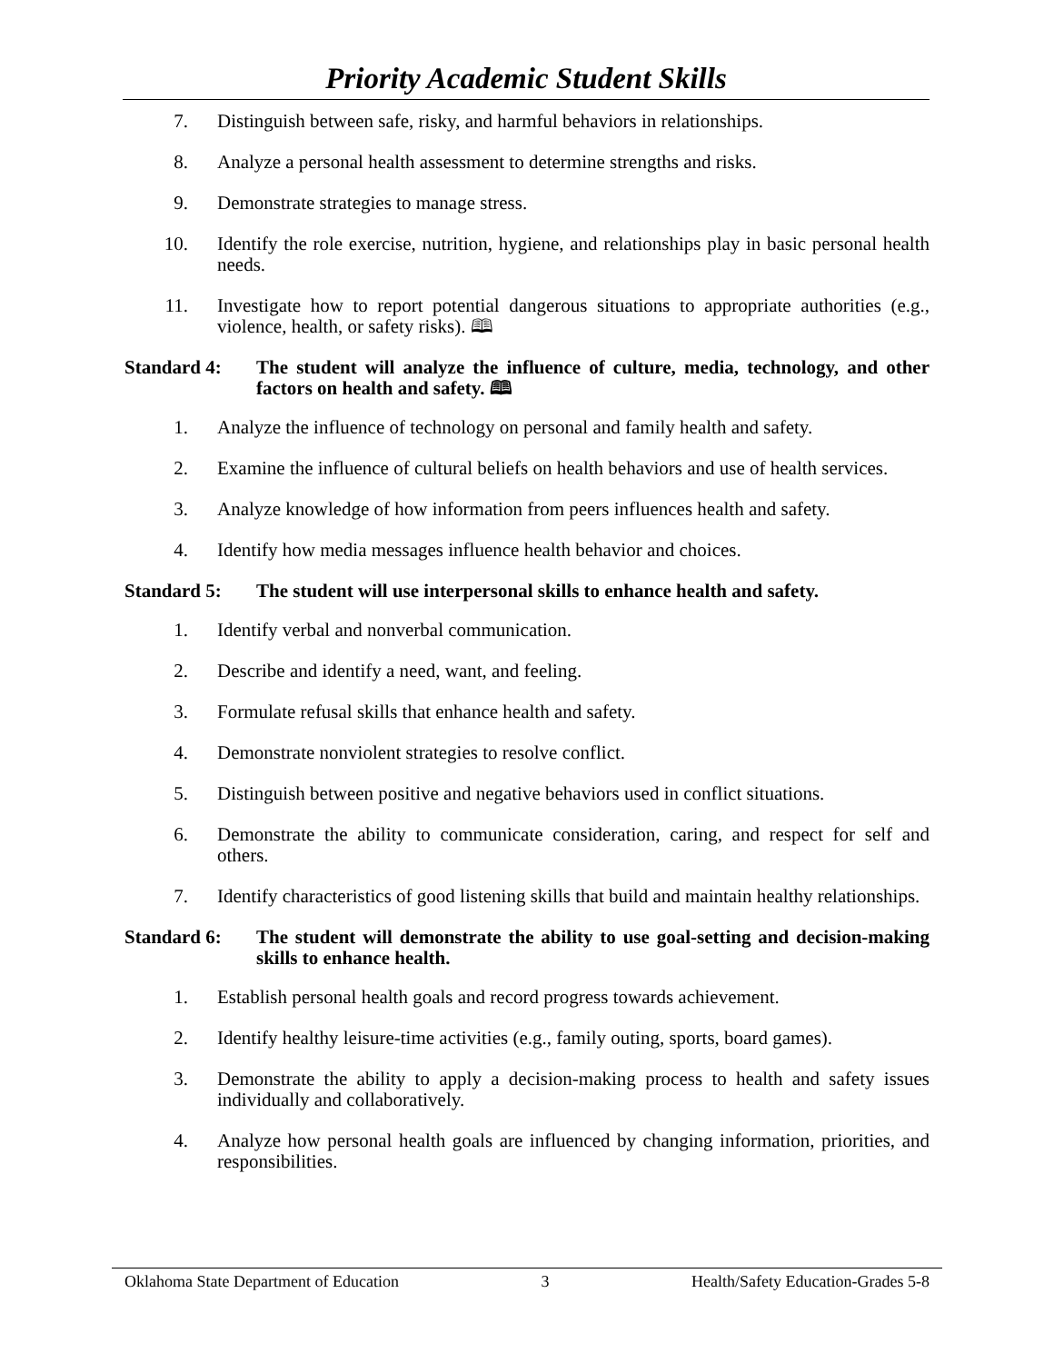Priority Academic Student Skills
7. Distinguish between safe, risky, and harmful behaviors in relationships.
8. Analyze a personal health assessment to determine strengths and risks.
9. Demonstrate strategies to manage stress.
10. Identify the role exercise, nutrition, hygiene, and relationships play in basic personal health needs.
11. Investigate how to report potential dangerous situations to appropriate authorities (e.g., violence, health, or safety risks). 🕮
Standard 4: The student will analyze the influence of culture, media, technology, and other factors on health and safety. 🕮
1. Analyze the influence of technology on personal and family health and safety.
2. Examine the influence of cultural beliefs on health behaviors and use of health services.
3. Analyze knowledge of how information from peers influences health and safety.
4. Identify how media messages influence health behavior and choices.
Standard 5: The student will use interpersonal skills to enhance health and safety.
1. Identify verbal and nonverbal communication.
2. Describe and identify a need, want, and feeling.
3. Formulate refusal skills that enhance health and safety.
4. Demonstrate nonviolent strategies to resolve conflict.
5. Distinguish between positive and negative behaviors used in conflict situations.
6. Demonstrate the ability to communicate consideration, caring, and respect for self and others.
7. Identify characteristics of good listening skills that build and maintain healthy relationships.
Standard 6: The student will demonstrate the ability to use goal-setting and decision-making skills to enhance health.
1. Establish personal health goals and record progress towards achievement.
2. Identify healthy leisure-time activities (e.g., family outing, sports, board games).
3. Demonstrate the ability to apply a decision-making process to health and safety issues individually and collaboratively.
4. Analyze how personal health goals are influenced by changing information, priorities, and responsibilities.
Oklahoma State Department of Education 3 Health/Safety Education-Grades 5-8